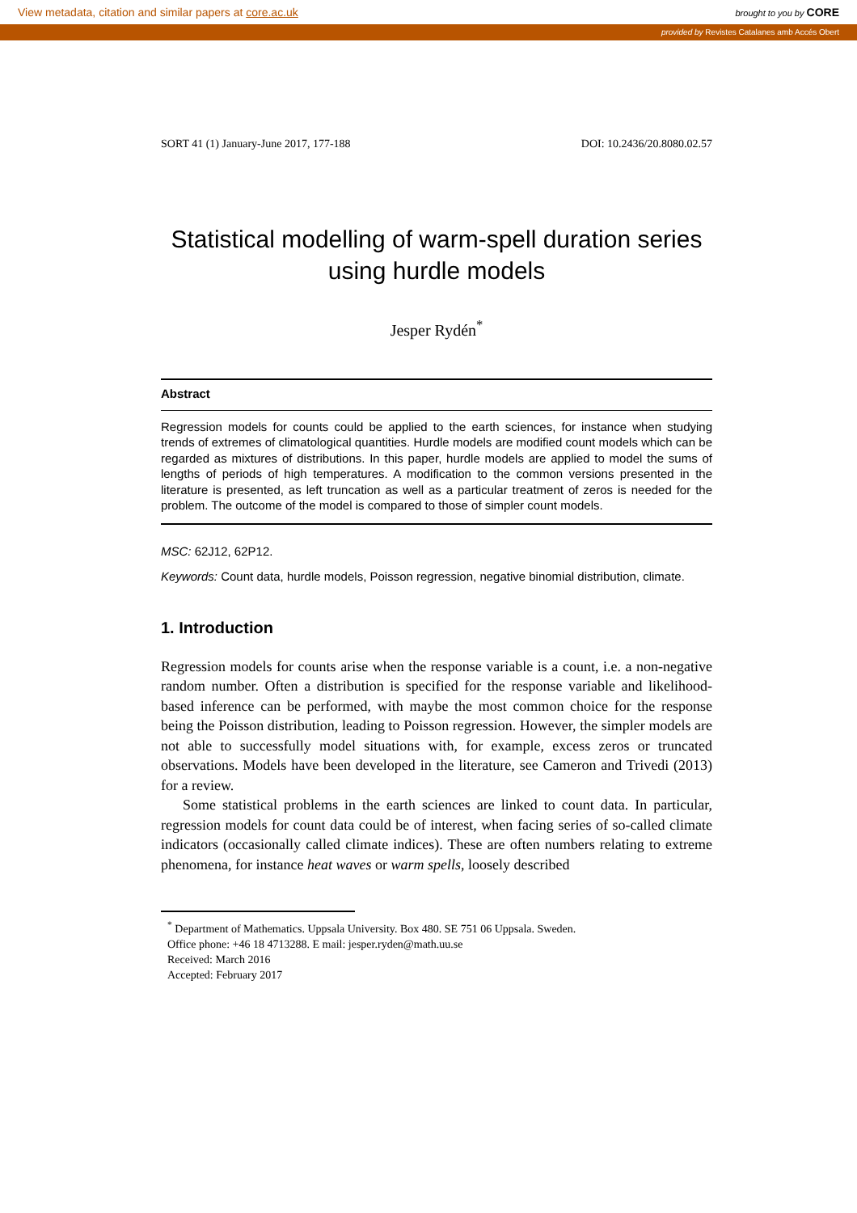View metadata, citation and similar papers at core.ac.uk brought to you by CORE
provided by Revistes Catalanes amb Accés Obert
SORT 41 (1) January-June 2017, 177-188 DOI: 10.2436/20.8080.02.57
Statistical modelling of warm-spell duration series using hurdle models
Jesper Rydén<sup>*</sup>
Abstract
Regression models for counts could be applied to the earth sciences, for instance when studying trends of extremes of climatological quantities. Hurdle models are modified count models which can be regarded as mixtures of distributions. In this paper, hurdle models are applied to model the sums of lengths of periods of high temperatures. A modification to the common versions presented in the literature is presented, as left truncation as well as a particular treatment of zeros is needed for the problem. The outcome of the model is compared to those of simpler count models.
MSC: 62J12, 62P12.
Keywords: Count data, hurdle models, Poisson regression, negative binomial distribution, climate.
1. Introduction
Regression models for counts arise when the response variable is a count, i.e. a non-negative random number. Often a distribution is specified for the response variable and likelihood-based inference can be performed, with maybe the most common choice for the response being the Poisson distribution, leading to Poisson regression. However, the simpler models are not able to successfully model situations with, for example, excess zeros or truncated observations. Models have been developed in the literature, see Cameron and Trivedi (2013) for a review.
Some statistical problems in the earth sciences are linked to count data. In particular, regression models for count data could be of interest, when facing series of so-called climate indicators (occasionally called climate indices). These are often numbers relating to extreme phenomena, for instance heat waves or warm spells, loosely described
<sup>*</sup> Department of Mathematics. Uppsala University. Box 480. SE 751 06 Uppsala. Sweden.
Office phone: +46 18 4713288. E mail: jesper.ryden@math.uu.se
Received: March 2016
Accepted: February 2017